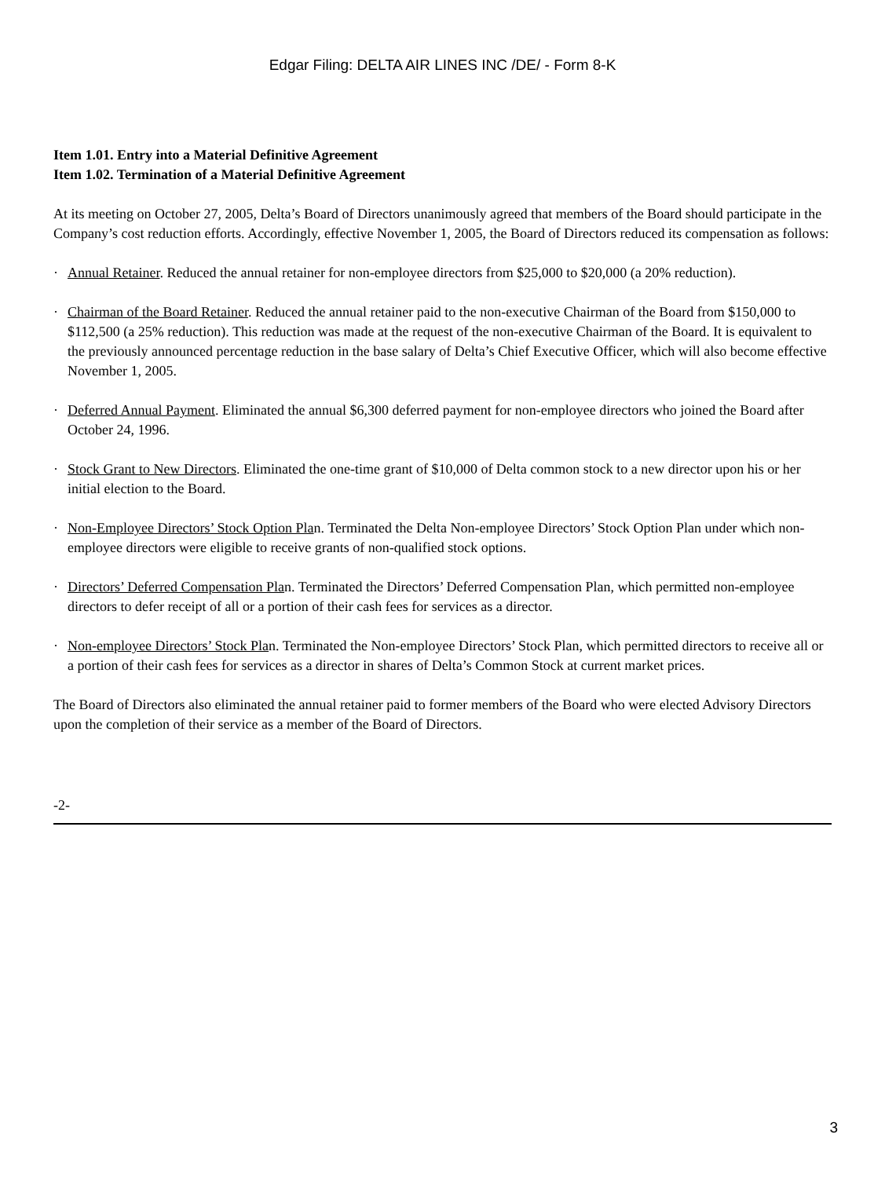Edgar Filing: DELTA AIR LINES INC /DE/ - Form 8-K
Item 1.01. Entry into a Material Definitive Agreement
Item 1.02. Termination of a Material Definitive Agreement
At its meeting on October 27, 2005, Delta’s Board of Directors unanimously agreed that members of the Board should participate in the Company’s cost reduction efforts. Accordingly, effective November 1, 2005, the Board of Directors reduced its compensation as follows:
· Annual Retainer. Reduced the annual retainer for non-employee directors from $25,000 to $20,000 (a 20% reduction).
· Chairman of the Board Retainer. Reduced the annual retainer paid to the non-executive Chairman of the Board from $150,000 to $112,500 (a 25% reduction). This reduction was made at the request of the non-executive Chairman of the Board. It is equivalent to the previously announced percentage reduction in the base salary of Delta’s Chief Executive Officer, which will also become effective November 1, 2005.
· Deferred Annual Payment. Eliminated the annual $6,300 deferred payment for non-employee directors who joined the Board after October 24, 1996.
· Stock Grant to New Directors. Eliminated the one-time grant of $10,000 of Delta common stock to a new director upon his or her initial election to the Board.
· Non-Employee Directors’ Stock Option Plan. Terminated the Delta Non-employee Directors’ Stock Option Plan under which non-employee directors were eligible to receive grants of non-qualified stock options.
· Directors’ Deferred Compensation Plan. Terminated the Directors’ Deferred Compensation Plan, which permitted non-employee directors to defer receipt of all or a portion of their cash fees for services as a director.
· Non-employee Directors’ Stock Plan. Terminated the Non-employee Directors’ Stock Plan, which permitted directors to receive all or a portion of their cash fees for services as a director in shares of Delta’s Common Stock at current market prices.
The Board of Directors also eliminated the annual retainer paid to former members of the Board who were elected Advisory Directors upon the completion of their service as a member of the Board of Directors.
-2-
3